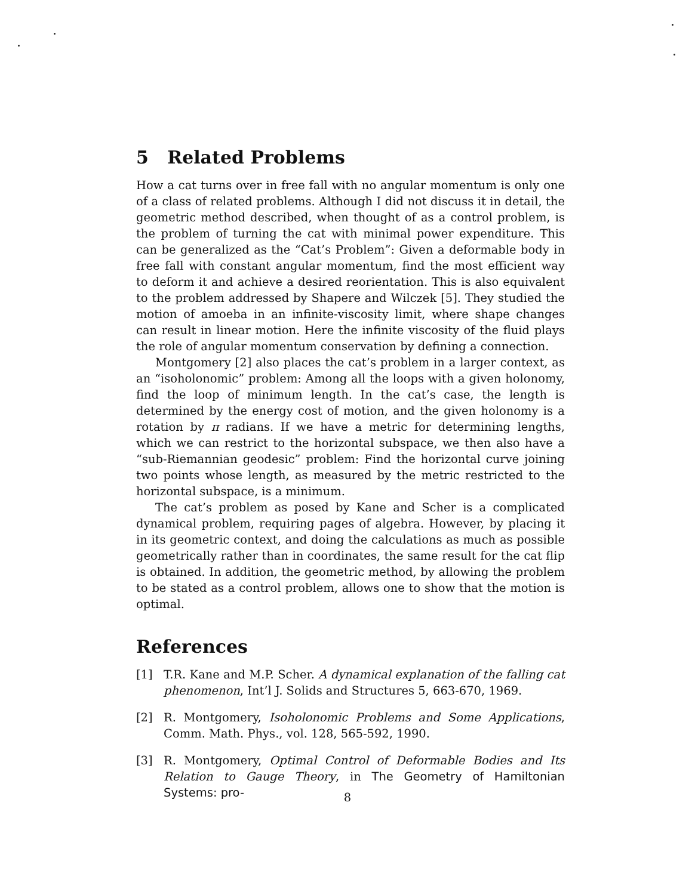5 Related Problems
How a cat turns over in free fall with no angular momentum is only one of a class of related problems. Although I did not discuss it in detail, the geometric method described, when thought of as a control problem, is the problem of turning the cat with minimal power expenditure. This can be generalized as the “Cat’s Problem”: Given a deformable body in free fall with constant angular momentum, find the most efficient way to deform it and achieve a desired reorientation. This is also equivalent to the problem addressed by Shapere and Wilczek [5]. They studied the motion of amoeba in an infinite-viscosity limit, where shape changes can result in linear motion. Here the infinite viscosity of the fluid plays the role of angular momentum conservation by defining a connection.
Montgomery [2] also places the cat’s problem in a larger context, as an “isoholonomic” problem: Among all the loops with a given holonomy, find the loop of minimum length. In the cat’s case, the length is determined by the energy cost of motion, and the given holonomy is a rotation by π radians. If we have a metric for determining lengths, which we can restrict to the horizontal subspace, we then also have a “sub-Riemannian geodesic” problem: Find the horizontal curve joining two points whose length, as measured by the metric restricted to the horizontal subspace, is a minimum.
The cat’s problem as posed by Kane and Scher is a complicated dynamical problem, requiring pages of algebra. However, by placing it in its geometric context, and doing the calculations as much as possible geometrically rather than in coordinates, the same result for the cat flip is obtained. In addition, the geometric method, by allowing the problem to be stated as a control problem, allows one to show that the motion is optimal.
References
[1] T.R. Kane and M.P. Scher. A dynamical explanation of the falling cat phenomenon, Int’l J. Solids and Structures 5, 663-670, 1969.
[2] R. Montgomery, Isoholonomic Problems and Some Applications, Comm. Math. Phys., vol. 128, 565-592, 1990.
[3] R. Montgomery, Optimal Control of Deformable Bodies and Its Relation to Gauge Theory, in The Geometry of Hamiltonian Systems: pro-
8